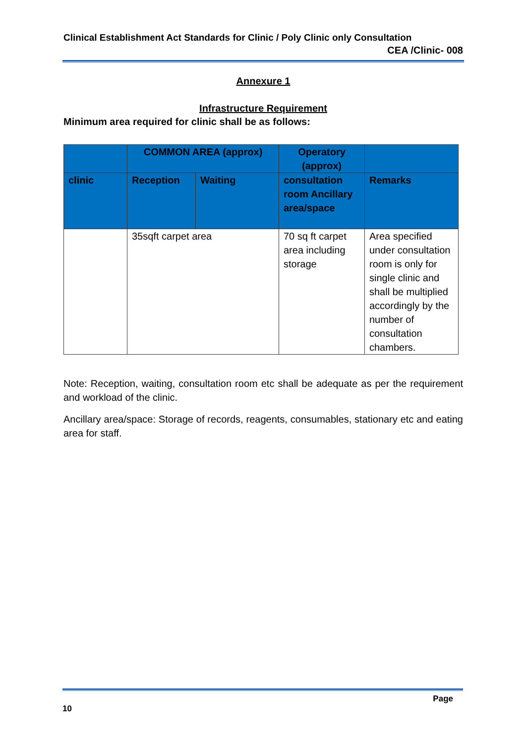Clinical Establishment Act Standards for Clinic / Poly Clinic only Consultation
CEA /Clinic- 008
Annexure 1
Infrastructure Requirement
Minimum area required for clinic shall be as follows:
| | COMMON AREA (approx) | | Operatory (approx) | |
| --- | --- | --- | --- | --- |
| clinic | Reception | Waiting | consultation room Ancillary area/space | Remarks |
| | 35sqft carpet area | | 70 sq ft carpet area including storage | Area specified under consultation room is only for single clinic and shall be multiplied accordingly by the number of consultation chambers. |
Note: Reception, waiting, consultation room etc shall be adequate as per the requirement and workload of the clinic.
Ancillary area/space: Storage of records, reagents, consumables, stationary etc and eating area for staff.
Page
10